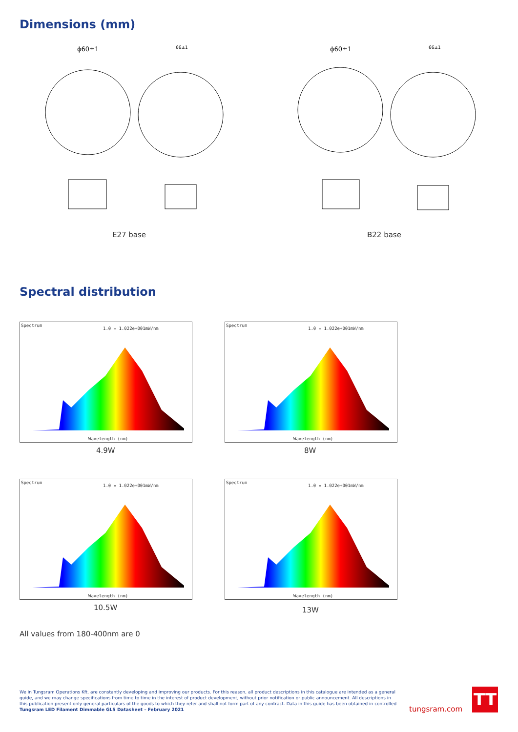Dimensions (mm)
ϕ60±1
66±1
ϕ60±1
66±1
E27 base B22 base
Spectral distribution
Spectrum
1.0 = 1.022e+001mW/nm
Wavelength (nm)
4.9W
Spectrum
1.0 = 1.022e+001mW/nm
Wavelength (nm)
8W
Spectrum
1.0 = 1.022e+001mW/nm
Wavelength (nm)
10.5W
Spectrum
1.0 = 1.022e+001mW/nm
Wavelength (nm)
13W
All values from 180-400nm are 0
We in Tungsram Operations Kft. are constantly developing and improving our products. For this reason, all product descriptions in this catalogue are intended as a general guide, and we may change specifications from time to time in the interest of product development, without prior notification or public announcement. All descriptions in this publication present only general particulars of the goods to which they refer and shall not form part of any contract. Data in this guide has been obtained in controlled
Tungsram LED Filament Dimmable GLS Datasheet – February 2021
tungsram.com
TT